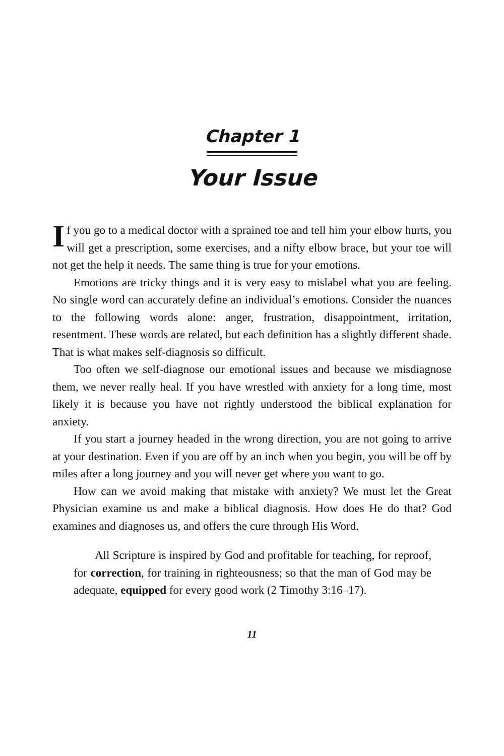Chapter 1
Your Issue
If you go to a medical doctor with a sprained toe and tell him your elbow hurts, you will get a prescription, some exercises, and a nifty elbow brace, but your toe will not get the help it needs. The same thing is true for your emotions.
Emotions are tricky things and it is very easy to mislabel what you are feeling. No single word can accurately define an individual’s emotions. Consider the nuances to the following words alone: anger, frustration, disappointment, irritation, resentment. These words are related, but each definition has a slightly different shade. That is what makes self-diagnosis so difficult.
Too often we self-diagnose our emotional issues and because we misdiagnose them, we never really heal. If you have wrestled with anxiety for a long time, most likely it is because you have not rightly understood the biblical explanation for anxiety.
If you start a journey headed in the wrong direction, you are not going to arrive at your destination. Even if you are off by an inch when you begin, you will be off by miles after a long journey and you will never get where you want to go.
How can we avoid making that mistake with anxiety? We must let the Great Physician examine us and make a biblical diagnosis. How does He do that? God examines and diagnoses us, and offers the cure through His Word.
All Scripture is inspired by God and profitable for teaching, for reproof, for correction, for training in righteousness; so that the man of God may be adequate, equipped for every good work (2 Timothy 3:16–17).
11